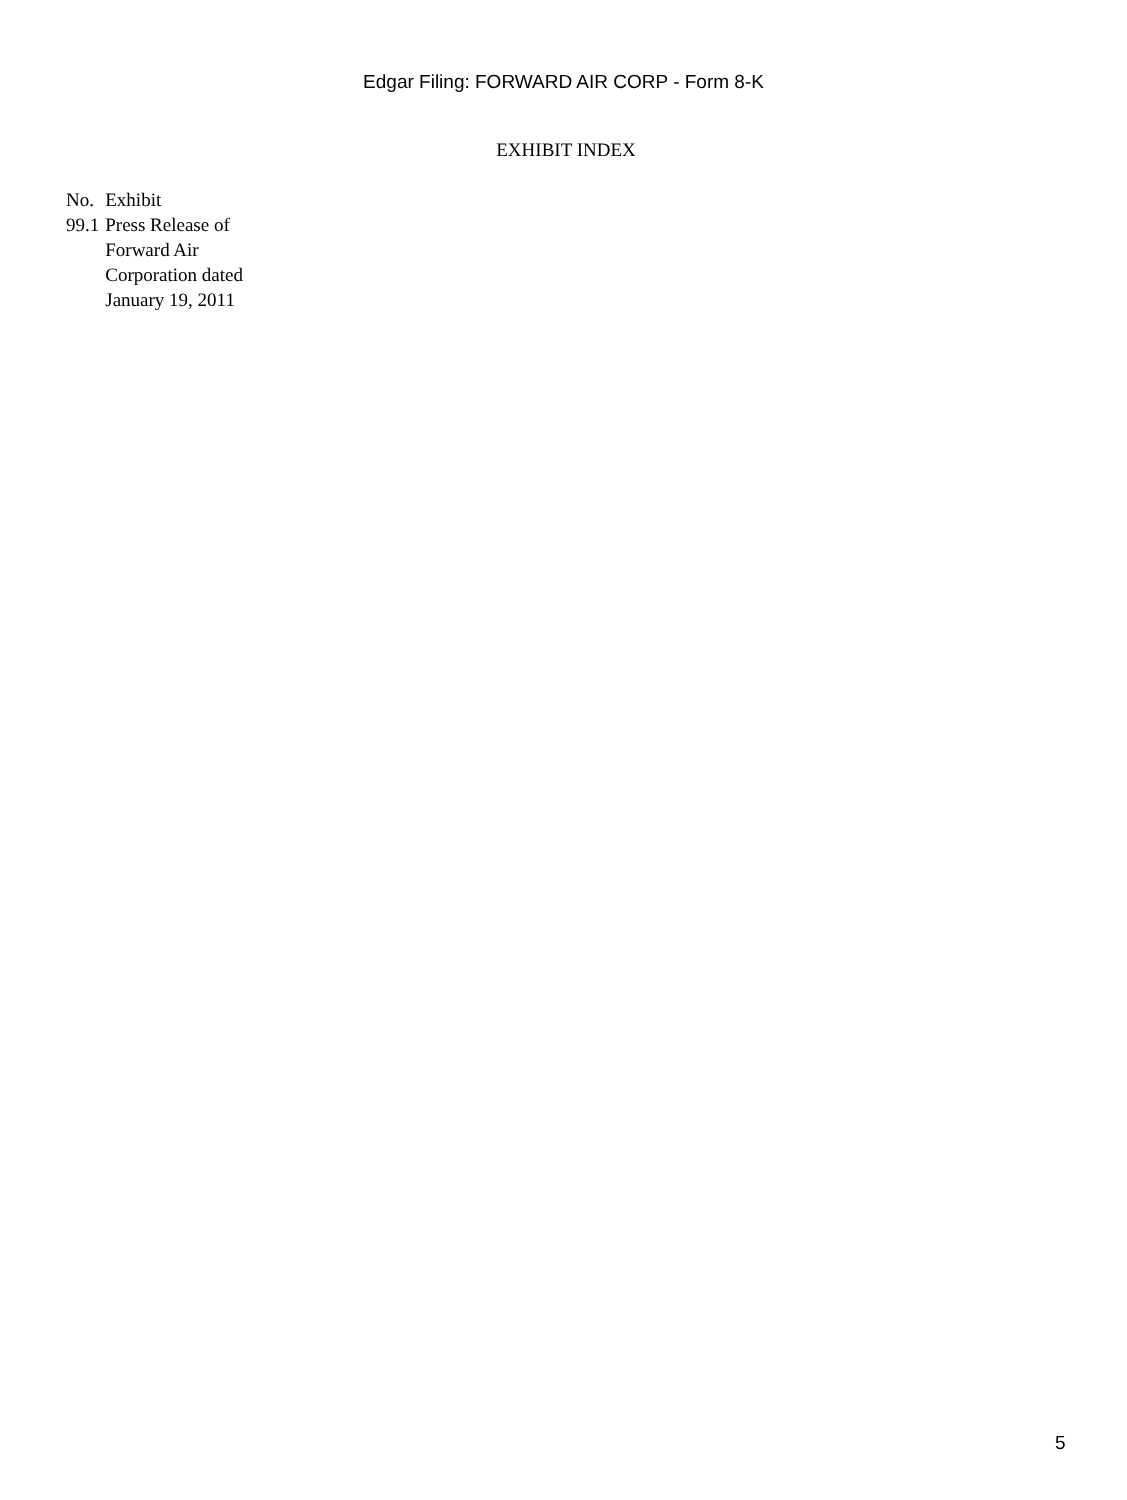Edgar Filing: FORWARD AIR CORP - Form 8-K
EXHIBIT INDEX
| No. | Exhibit |
| --- | --- |
| 99.1 | Press Release of Forward Air Corporation dated January 19, 2011 |
5